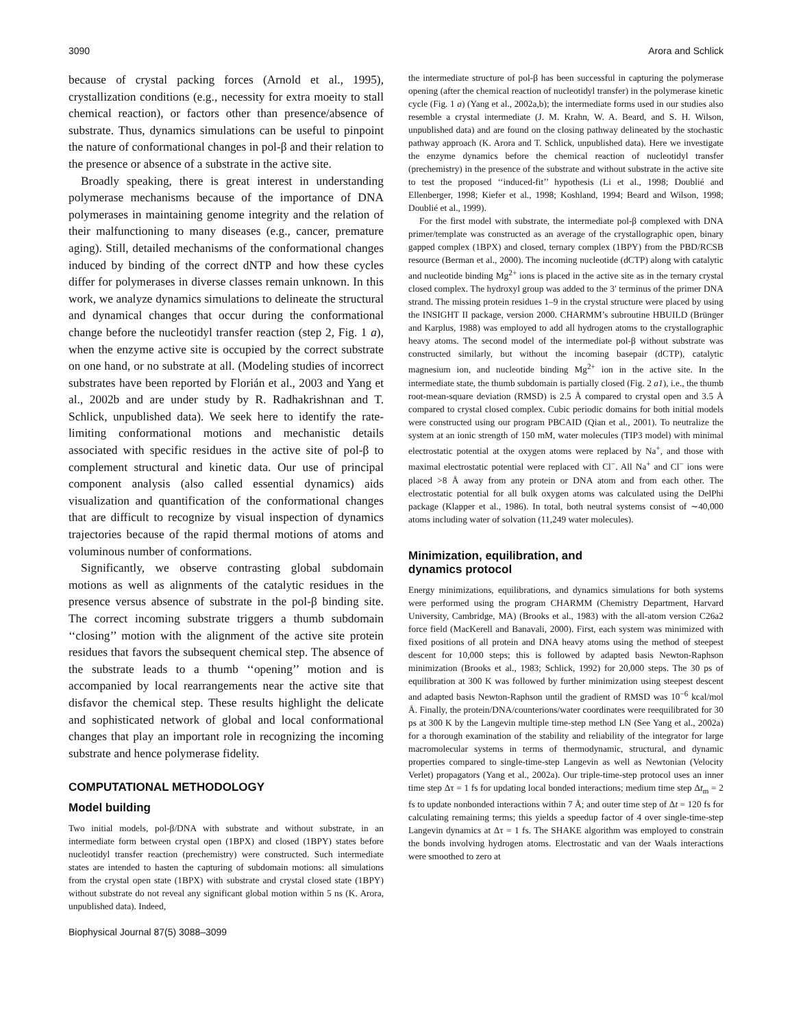3090 Arora and Schlick
because of crystal packing forces (Arnold et al., 1995), crystallization conditions (e.g., necessity for extra moeity to stall chemical reaction), or factors other than presence/absence of substrate. Thus, dynamics simulations can be useful to pinpoint the nature of conformational changes in pol-β and their relation to the presence or absence of a substrate in the active site.
Broadly speaking, there is great interest in understanding polymerase mechanisms because of the importance of DNA polymerases in maintaining genome integrity and the relation of their malfunctioning to many diseases (e.g., cancer, premature aging). Still, detailed mechanisms of the conformational changes induced by binding of the correct dNTP and how these cycles differ for polymerases in diverse classes remain unknown. In this work, we analyze dynamics simulations to delineate the structural and dynamical changes that occur during the conformational change before the nucleotidyl transfer reaction (step 2, Fig. 1 a), when the enzyme active site is occupied by the correct substrate on one hand, or no substrate at all. (Modeling studies of incorrect substrates have been reported by Florián et al., 2003 and Yang et al., 2002b and are under study by R. Radhakrishnan and T. Schlick, unpublished data). We seek here to identify the rate-limiting conformational motions and mechanistic details associated with specific residues in the active site of pol-β to complement structural and kinetic data. Our use of principal component analysis (also called essential dynamics) aids visualization and quantification of the conformational changes that are difficult to recognize by visual inspection of dynamics trajectories because of the rapid thermal motions of atoms and voluminous number of conformations.
Significantly, we observe contrasting global subdomain motions as well as alignments of the catalytic residues in the presence versus absence of substrate in the pol-β binding site. The correct incoming substrate triggers a thumb subdomain ‘‘closing’’ motion with the alignment of the active site protein residues that favors the subsequent chemical step. The absence of the substrate leads to a thumb ‘‘opening’’ motion and is accompanied by local rearrangements near the active site that disfavor the chemical step. These results highlight the delicate and sophisticated network of global and local conformational changes that play an important role in recognizing the incoming substrate and hence polymerase fidelity.
COMPUTATIONAL METHODOLOGY
Model building
Two initial models, pol-β/DNA with substrate and without substrate, in an intermediate form between crystal open (1BPX) and closed (1BPY) states before nucleotidyl transfer reaction (prechemistry) were constructed. Such intermediate states are intended to hasten the capturing of subdomain motions: all simulations from the crystal open state (1BPX) with substrate and crystal closed state (1BPY) without substrate do not reveal any significant global motion within 5 ns (K. Arora, unpublished data). Indeed,
Biophysical Journal 87(5) 3088–3099
the intermediate structure of pol-β has been successful in capturing the polymerase opening (after the chemical reaction of nucleotidyl transfer) in the polymerase kinetic cycle (Fig. 1 a) (Yang et al., 2002a,b); the intermediate forms used in our studies also resemble a crystal intermediate (J. M. Krahn, W. A. Beard, and S. H. Wilson, unpublished data) and are found on the closing pathway delineated by the stochastic pathway approach (K. Arora and T. Schlick, unpublished data). Here we investigate the enzyme dynamics before the chemical reaction of nucleotidyl transfer (prechemistry) in the presence of the substrate and without substrate in the active site to test the proposed ‘‘induced-fit’’ hypothesis (Li et al., 1998; Doublié and Ellenberger, 1998; Kiefer et al., 1998; Koshland, 1994; Beard and Wilson, 1998; Doublié et al., 1999).
For the first model with substrate, the intermediate pol-β complexed with DNA primer/template was constructed as an average of the crystallographic open, binary gapped complex (1BPX) and closed, ternary complex (1BPY) from the PBD/RCSB resource (Berman et al., 2000). The incoming nucleotide (dCTP) along with catalytic and nucleotide binding Mg<sup>2+</sup> ions is placed in the active site as in the ternary crystal closed complex. The hydroxyl group was added to the 3′ terminus of the primer DNA strand. The missing protein residues 1–9 in the crystal structure were placed by using the INSIGHT II package, version 2000. CHARMM’s subroutine HBUILD (Brünger and Karplus, 1988) was employed to add all hydrogen atoms to the crystallographic heavy atoms. The second model of the intermediate pol-β without substrate was constructed similarly, but without the incoming basepair (dCTP), catalytic magnesium ion, and nucleotide binding Mg<sup>2+</sup> ion in the active site. In the intermediate state, the thumb subdomain is partially closed (Fig. 2 a1), i.e., the thumb root-mean-square deviation (RMSD) is 2.5 Å compared to crystal open and 3.5 Å compared to crystal closed complex. Cubic periodic domains for both initial models were constructed using our program PBCAID (Qian et al., 2001). To neutralize the system at an ionic strength of 150 mM, water molecules (TIP3 model) with minimal electrostatic potential at the oxygen atoms were replaced by Na<sup>+</sup>, and those with maximal electrostatic potential were replaced with Cl<sup>−</sup>. All Na<sup>+</sup> and Cl<sup>−</sup> ions were placed >8 Å away from any protein or DNA atom and from each other. The electrostatic potential for all bulk oxygen atoms was calculated using the DelPhi package (Klapper et al., 1986). In total, both neutral systems consist of ∼40,000 atoms including water of solvation (11,249 water molecules).
Minimization, equilibration, and
dynamics protocol
Energy minimizations, equilibrations, and dynamics simulations for both systems were performed using the program CHARMM (Chemistry Department, Harvard University, Cambridge, MA) (Brooks et al., 1983) with the all-atom version C26a2 force field (MacKerell and Banavali, 2000). First, each system was minimized with fixed positions of all protein and DNA heavy atoms using the method of steepest descent for 10,000 steps; this is followed by adapted basis Newton-Raphson minimization (Brooks et al., 1983; Schlick, 1992) for 20,000 steps. The 30 ps of equilibration at 300 K was followed by further minimization using steepest descent and adapted basis Newton-Raphson until the gradient of RMSD was 10<sup>−6</sup> kcal/mol Å. Finally, the protein/DNA/counterions/water coordinates were reequilibrated for 30 ps at 300 K by the Langevin multiple time-step method LN (See Yang et al., 2002a) for a thorough examination of the stability and reliability of the integrator for large macromolecular systems in terms of thermodynamic, structural, and dynamic properties compared to single-time-step Langevin as well as Newtonian (Velocity Verlet) propagators (Yang et al., 2002a). Our triple-time-step protocol uses an inner time step Δτ = 1 fs for updating local bonded interactions; medium time step Δt<sub>m</sub> = 2 fs to update nonbonded interactions within 7 Å; and outer time step of Δt = 120 fs for calculating remaining terms; this yields a speedup factor of 4 over single-time-step Langevin dynamics at Δτ = 1 fs. The SHAKE algorithm was employed to constrain the bonds involving hydrogen atoms. Electrostatic and van der Waals interactions were smoothed to zero at